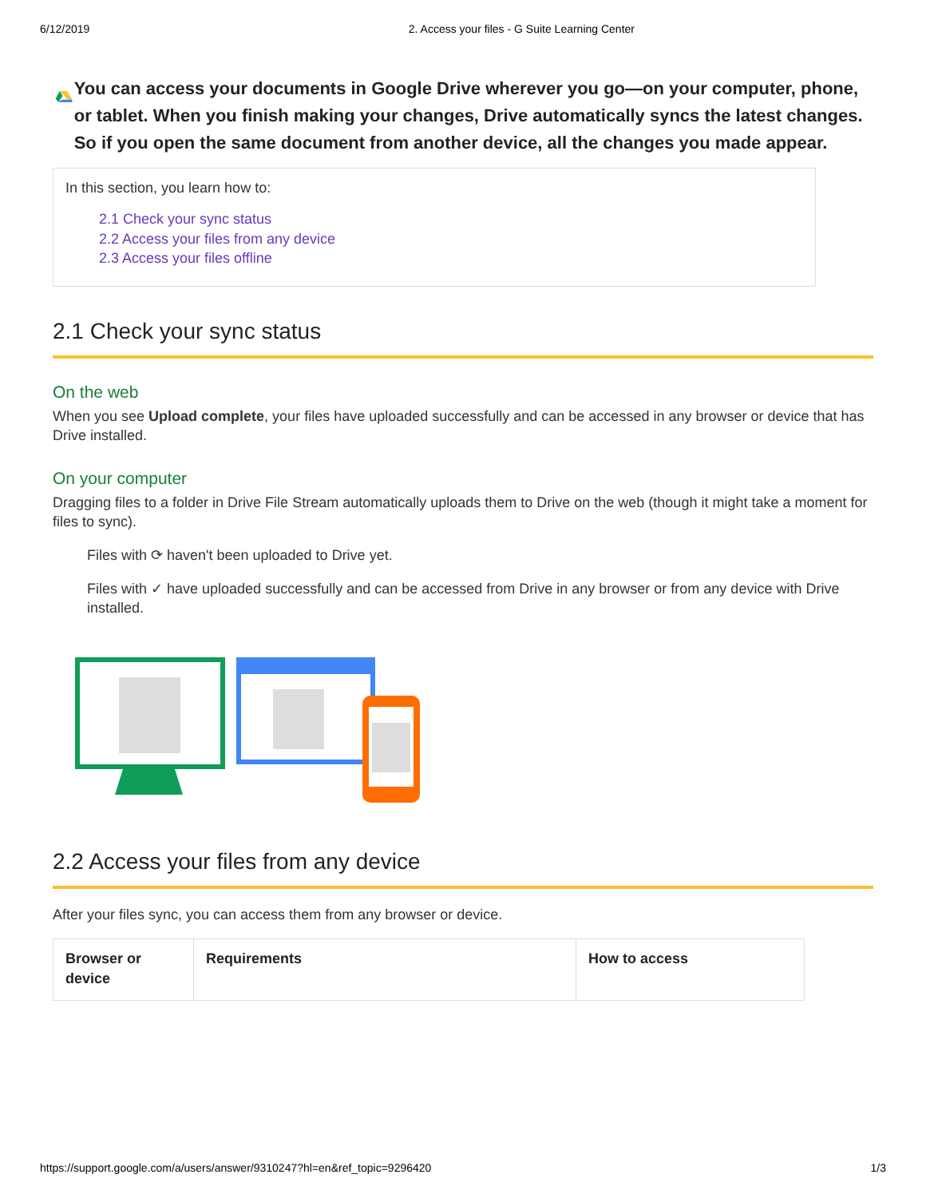6/12/2019 2. Access your files - G Suite Learning Center
You can access your documents in Google Drive wherever you go—on your computer, phone, or tablet. When you finish making your changes, Drive automatically syncs the latest changes. So if you open the same document from another device, all the changes you made appear.
In this section, you learn how to:
2.1 Check your sync status
2.2 Access your files from any device
2.3 Access your files offline
2.1 Check your sync status
On the web
When you see Upload complete, your files have uploaded successfully and can be accessed in any browser or device that has Drive installed.
On your computer
Dragging files to a folder in Drive File Stream automatically uploads them to Drive on the web (though it might take a moment for files to sync).
Files with ⟳ haven't been uploaded to Drive yet.
Files with ✓ have uploaded successfully and can be accessed from Drive in any browser or from any device with Drive installed.
2.2 Access your files from any device
After your files sync, you can access them from any browser or device.
| Browser or device | Requirements | How to access |
| --- | --- | --- |
https://support.google.com/a/users/answer/9310247?hl=en&ref_topic=9296420 1/3